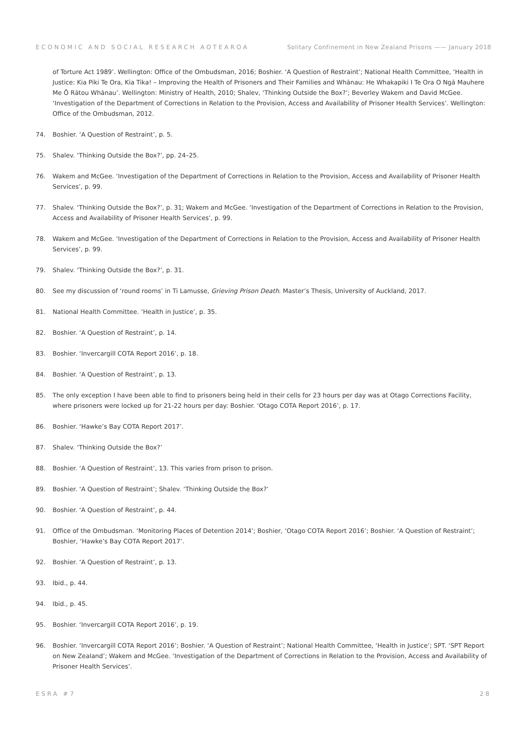ECONOMIC AND SOCIAL RESEARCH AOTEAROA Solitary Confinement in New Zealand Prisons —— January 2018
of Torture Act 1989’. Wellington: Office of the Ombudsman, 2016; Boshier. ‘A Question of Restraint’; National Health Committee, ‘Health in Justice: Kia Piki Te Ora, Kia Tika! – Improving the Health of Prisoners and Their Families and Whānau: He Whakapiki I Te Ora O Ngā Mauhere Me Ō Rātou Whānau’. Wellington: Ministry of Health, 2010; Shalev, ‘Thinking Outside the Box?’; Beverley Wakem and David McGee. ‘Investigation of the Department of Corrections in Relation to the Provision, Access and Availability of Prisoner Health Services’. Wellington: Office of the Ombudsman, 2012.
74. Boshier. ‘A Question of Restraint’, p. 5.
75. Shalev. ‘Thinking Outside the Box?’, pp. 24–25.
76. Wakem and McGee. ‘Investigation of the Department of Corrections in Relation to the Provision, Access and Availability of Prisoner Health Services’, p. 99.
77. Shalev. ‘Thinking Outside the Box?’, p. 31; Wakem and McGee. ‘Investigation of the Department of Corrections in Relation to the Provision, Access and Availability of Prisoner Health Services’, p. 99.
78. Wakem and McGee. ‘Investigation of the Department of Corrections in Relation to the Provision, Access and Availability of Prisoner Health Services’, p. 99.
79. Shalev. ‘Thinking Outside the Box?’, p. 31.
80. See my discussion of ‘round rooms’ in Ti Lamusse, Grieving Prison Death. Master’s Thesis, University of Auckland, 2017.
81. National Health Committee. ‘Health in Justice’, p. 35.
82. Boshier. ‘A Question of Restraint’, p. 14.
83. Boshier. ‘Invercargill COTA Report 2016’, p. 18.
84. Boshier. ‘A Question of Restraint’, p. 13.
85. The only exception I have been able to find to prisoners being held in their cells for 23 hours per day was at Otago Corrections Facility, where prisoners were locked up for 21-22 hours per day: Boshier. ‘Otago COTA Report 2016’, p. 17.
86. Boshier. ‘Hawke’s Bay COTA Report 2017’.
87. Shalev. ‘Thinking Outside the Box?’
88. Boshier. ‘A Question of Restraint’, 13. This varies from prison to prison.
89. Boshier. ‘A Question of Restraint’; Shalev. ‘Thinking Outside the Box?’
90. Boshier. ‘A Question of Restraint’, p. 44.
91. Office of the Ombudsman. ‘Monitoring Places of Detention 2014’; Boshier, ‘Otago COTA Report 2016’; Boshier. ‘A Question of Restraint’; Boshier, ‘Hawke’s Bay COTA Report 2017’.
92. Boshier. ‘A Question of Restraint’, p. 13.
93. Ibid., p. 44.
94. Ibid., p. 45.
95. Boshier. ‘Invercargill COTA Report 2016’, p. 19.
96. Boshier. ‘Invercargill COTA Report 2016’; Boshier. ‘A Question of Restraint’; National Health Committee, ‘Health in Justice’; SPT. ‘SPT Report on New Zealand’; Wakem and McGee. ‘Investigation of the Department of Corrections in Relation to the Provision, Access and Availability of Prisoner Health Services’.
ESRA #7 28